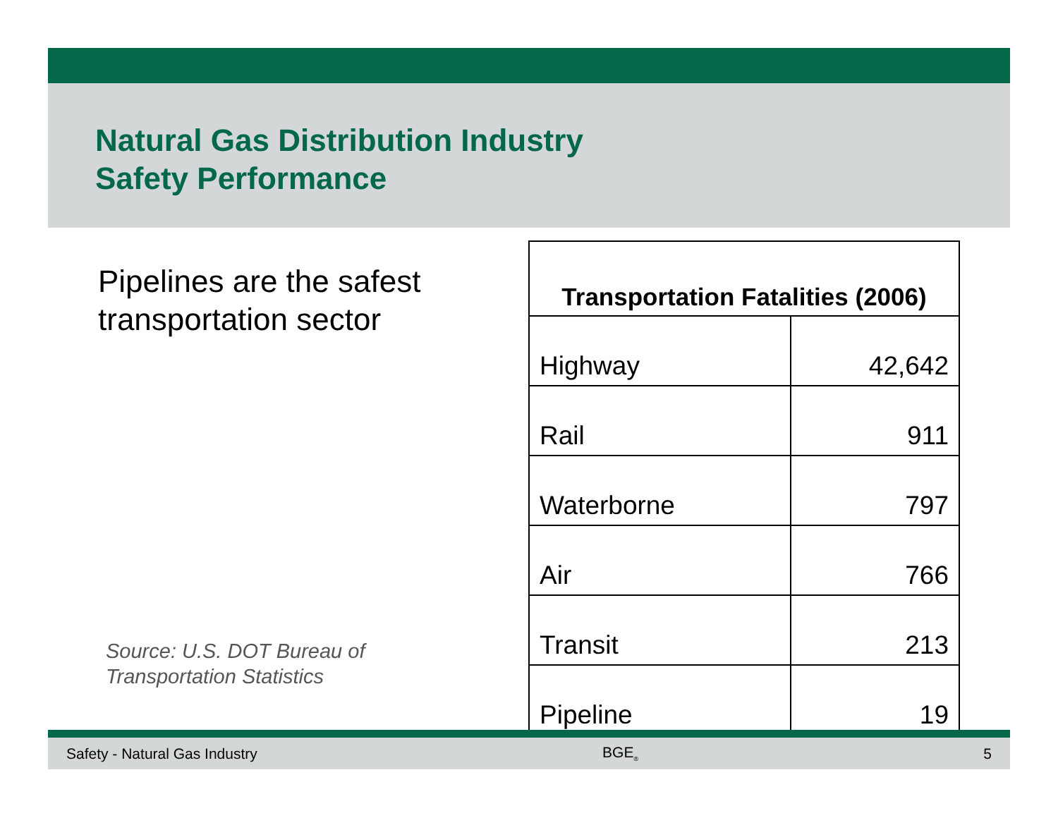Natural Gas Distribution Industry
Safety Performance
Pipelines are the safest
transportation sector
| Transportation Fatalities (2006) | |
| --- | --- |
| Highway | 42,642 |
| Rail | 911 |
| Waterborne | 797 |
| Air | 766 |
| Transit | 213 |
| Pipeline | 19 |
Source: U.S. DOT Bureau of
Transportation Statistics
Safety - Natural Gas Industry BGE<sub>®</sub> 5